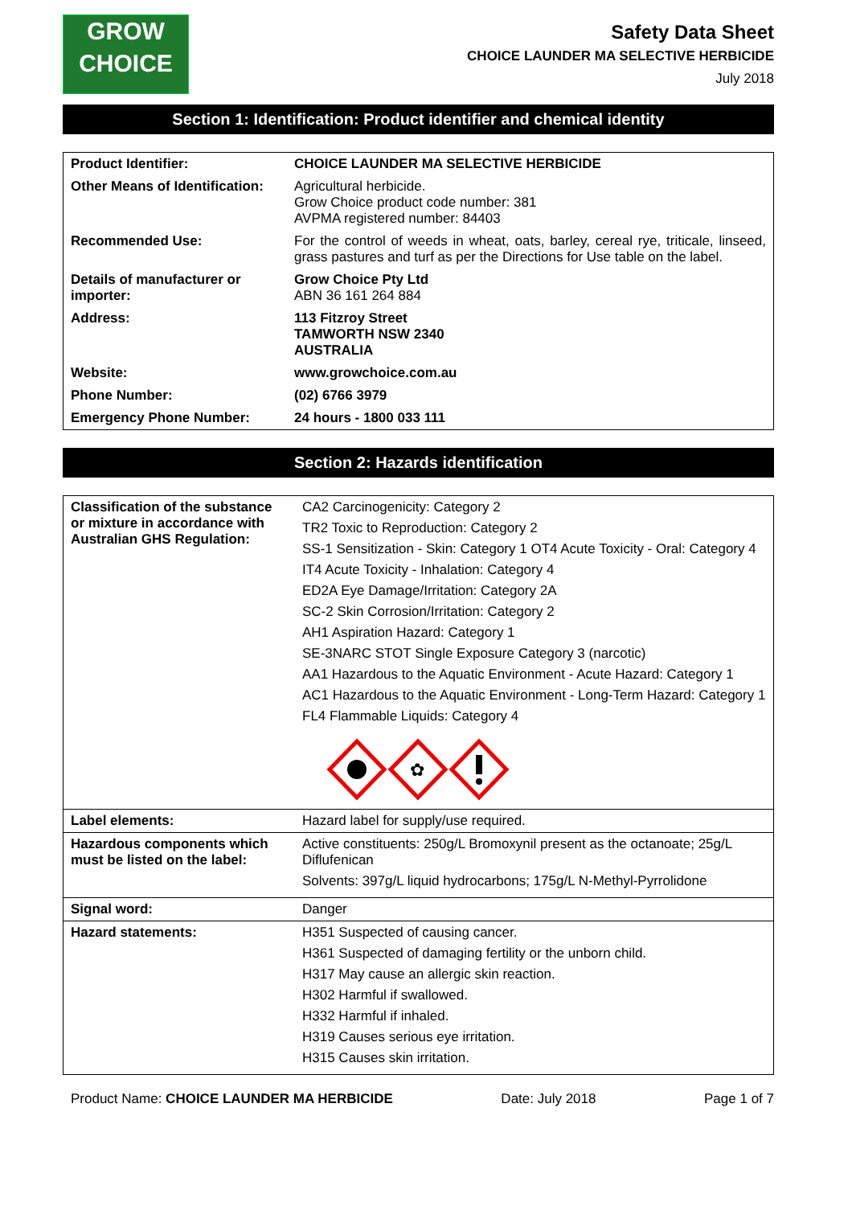GROW
CHOICE
Safety Data Sheet
CHOICE LAUNDER MA SELECTIVE HERBICIDE
July 2018
Section 1: Identification: Product identifier and chemical identity
| Product Identifier: | CHOICE LAUNDER MA SELECTIVE HERBICIDE |
| Other Means of Identification: | Agricultural herbicide. Grow Choice product code number: 381 AVPMA registered number: 84403 |
| Recommended Use: | For the control of weeds in wheat, oats, barley, cereal rye, triticale, linseed, grass pastures and turf as per the Directions for Use table on the label. |
| Details of manufacturer or importer: | Grow Choice Pty Ltd ABN 36 161 264 884 |
| Address: | 113 Fitzroy Street TAMWORTH NSW 2340 AUSTRALIA |
| Website: | www.growchoice.com.au |
| Phone Number: | (02) 6766 3979 |
| Emergency Phone Number: | 24 hours - 1800 033 111 |
Section 2: Hazards identification
| Classification of the substance or mixture in accordance with Australian GHS Regulation: | CA2 Carcinogenicity: Category 2 TR2 Toxic to Reproduction: Category 2 SS-1 Sensitization - Skin: Category 1 OT4 Acute Toxicity - Oral: Category 4 IT4 Acute Toxicity - Inhalation: Category 4 ED2A Eye Damage/Irritation: Category 2A SC-2 Skin Corrosion/Irritation: Category 2 AH1 Aspiration Hazard: Category 1 SE-3NARC STOT Single Exposure Category 3 (narcotic) AA1 Hazardous to the Aquatic Environment - Acute Hazard: Category 1 AC1 Hazardous to the Aquatic Environment - Long-Term Hazard: Category 1 FL4 Flammable Liquids: Category 4 ✿ |
| Label elements: | Hazard label for supply/use required. |
| Hazardous components which must be listed on the label: | Active constituents: 250g/L Bromoxynil present as the octanoate; 25g/L Diflufenican Solvents: 397g/L liquid hydrocarbons; 175g/L N-Methyl-Pyrrolidone |
| Signal word: | Danger |
| Hazard statements: | H351 Suspected of causing cancer. H361 Suspected of damaging fertility or the unborn child. H317 May cause an allergic skin reaction. H302 Harmful if swallowed. H332 Harmful if inhaled. H319 Causes serious eye irritation. H315 Causes skin irritation. |
Product Name: CHOICE LAUNDER MA HERBICIDE Date: July 2018 Page 1 of 7